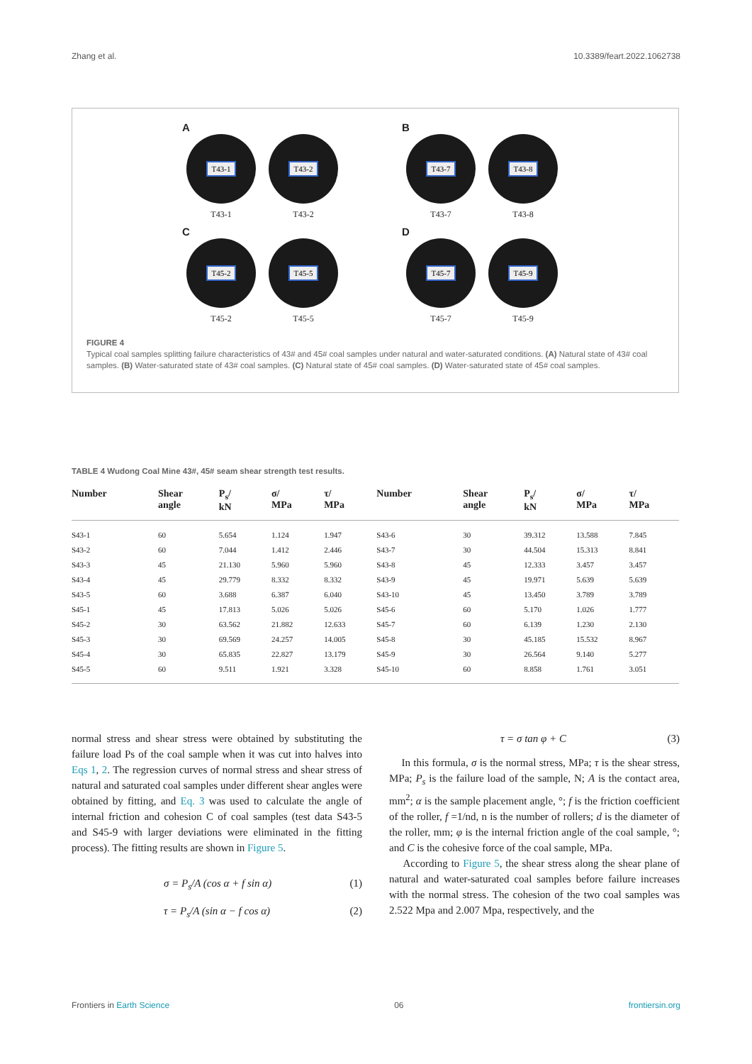Zhang et al. 10.3389/feart.2022.1062738
A
T43-1
T43-1
T43-2
T43-2
B
T43-7
T43-7
T43-8
T43-8
C
T45-2
T45-2
T45-5
T45-5
D
T45-7
T45-7
T45-9
T45-9
FIGURE 4
Typical coal samples splitting failure characteristics of 43# and 45# coal samples under natural and water-saturated conditions. (A) Natural state of 43# coal samples. (B) Water-saturated state of 43# coal samples. (C) Natural state of 45# coal samples. (D) Water-saturated state of 45# coal samples.
TABLE 4 Wudong Coal Mine 43#, 45# seam shear strength test results.
| Number | Shear angle | P<sub>s</sub>/ kN | σ/ MPa | τ/ MPa | Number | Shear angle | P<sub>s</sub>/ kN | σ/ MPa | τ/ MPa |
| --- | --- | --- | --- | --- | --- | --- | --- | --- | --- |
| S43-1 | 60 | 5.654 | 1.124 | 1.947 | S43-6 | 30 | 39.312 | 13.588 | 7.845 |
| S43-2 | 60 | 7.044 | 1.412 | 2.446 | S43-7 | 30 | 44.504 | 15.313 | 8.841 |
| S43-3 | 45 | 21.130 | 5.960 | 5.960 | S43-8 | 45 | 12.333 | 3.457 | 3.457 |
| S43-4 | 45 | 29.779 | 8.332 | 8.332 | S43-9 | 45 | 19.971 | 5.639 | 5.639 |
| S43-5 | 60 | 3.688 | 6.387 | 6.040 | S43-10 | 45 | 13.450 | 3.789 | 3.789 |
| S45-1 | 45 | 17.813 | 5.026 | 5.026 | S45-6 | 60 | 5.170 | 1.026 | 1.777 |
| S45-2 | 30 | 63.562 | 21.882 | 12.633 | S45-7 | 60 | 6.139 | 1.230 | 2.130 |
| S45-3 | 30 | 69.569 | 24.257 | 14.005 | S45-8 | 30 | 45.185 | 15.532 | 8.967 |
| S45-4 | 30 | 65.835 | 22.827 | 13.179 | S45-9 | 30 | 26.564 | 9.140 | 5.277 |
| S45-5 | 60 | 9.511 | 1.921 | 3.328 | S45-10 | 60 | 8.858 | 1.761 | 3.051 |
normal stress and shear stress were obtained by substituting the failure load Ps of the coal sample when it was cut into halves into Eqs 1, 2. The regression curves of normal stress and shear stress of natural and saturated coal samples under different shear angles were obtained by fitting, and Eq. 3 was used to calculate the angle of internal friction and cohesion C of coal samples (test data S43-5 and S45-9 with larger deviations were eliminated in the fitting process). The fitting results are shown in Figure 5.
σ = P<sub>s</sub>/A (cos α + f sin α) (1)
τ = P<sub>s</sub>/A (sin α − f cos α) (2)
τ = σ tan φ + C (3)
In this formula, σ is the normal stress, MPa; τ is the shear stress, MPa; P<sub>s</sub> is the failure load of the sample, N; A is the contact area, mm<sup>2</sup>; α is the sample placement angle, °; f is the friction coefficient of the roller, f =1/nd, n is the number of rollers; d is the diameter of the roller, mm; φ is the internal friction angle of the coal sample, °; and C is the cohesive force of the coal sample, MPa.
According to Figure 5, the shear stress along the shear plane of natural and water-saturated coal samples before failure increases with the normal stress. The cohesion of the two coal samples was 2.522 Mpa and 2.007 Mpa, respectively, and the
Frontiers in Earth Science 06 frontiersin.org